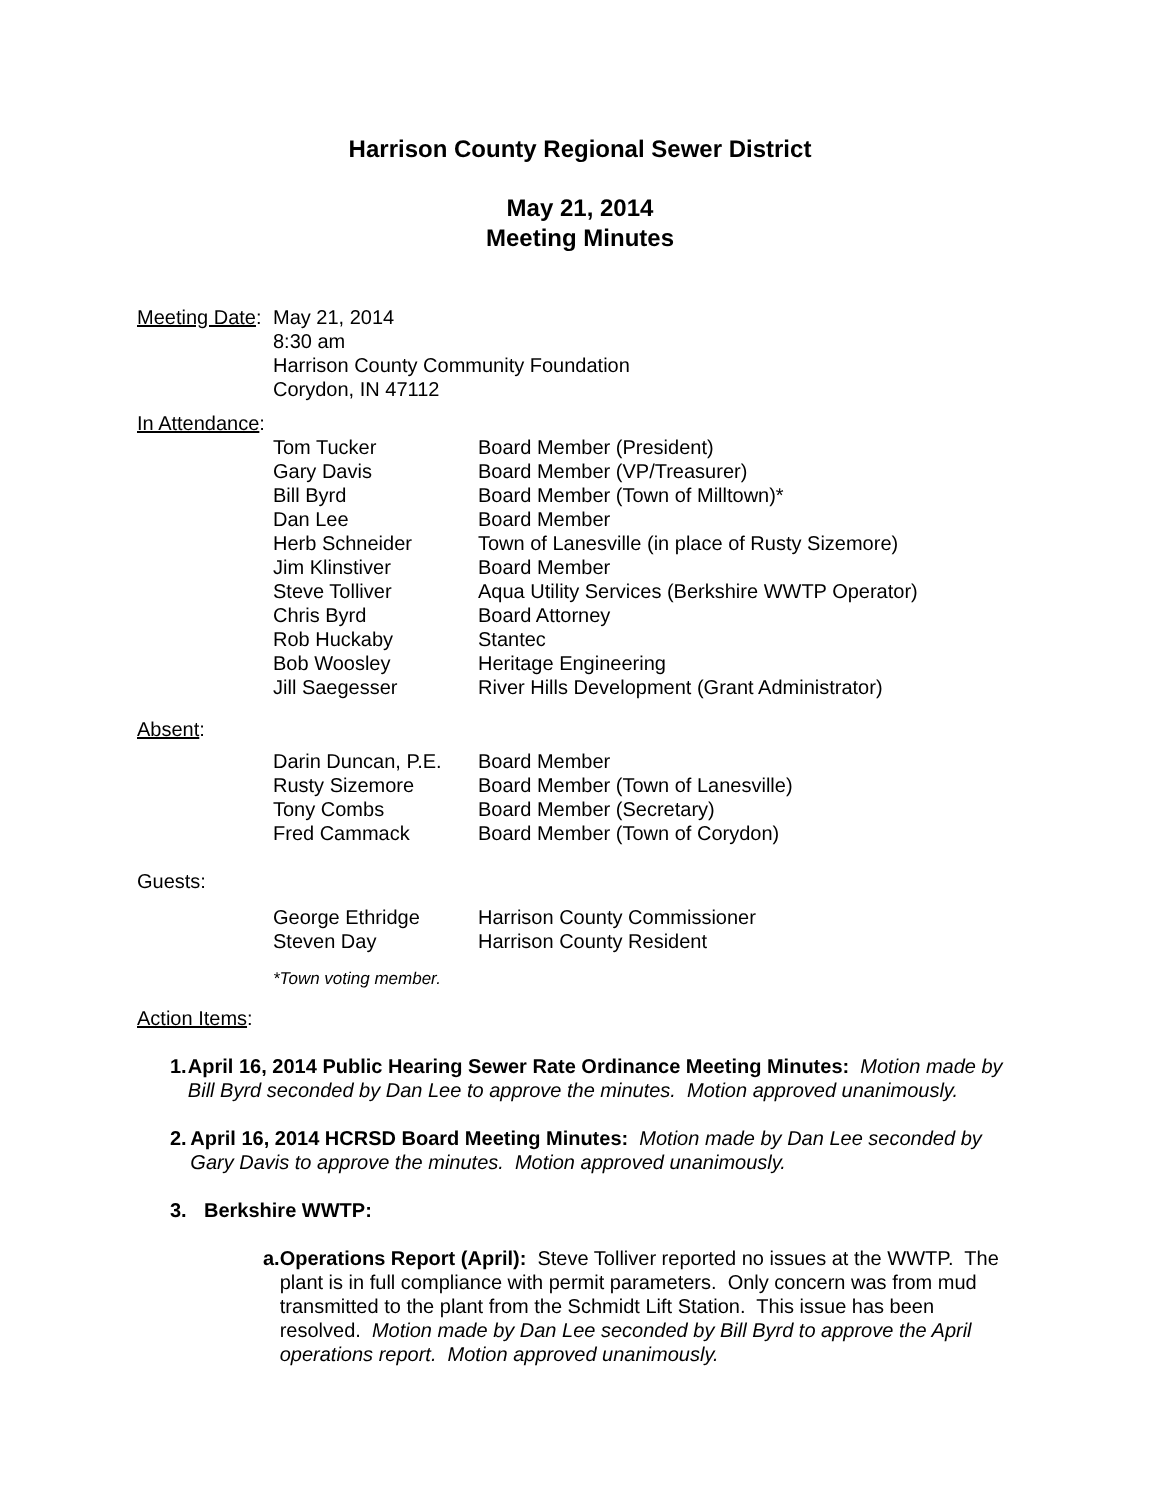Harrison County Regional Sewer District
May 21, 2014
Meeting Minutes
Meeting Date:
May 21, 2014
8:30 am
Harrison County Community Foundation
Corydon, IN 47112
In Attendance:
| Tom Tucker | Board Member (President) |
| Gary Davis | Board Member (VP/Treasurer) |
| Bill Byrd | Board Member (Town of Milltown)* |
| Dan Lee | Board Member |
| Herb Schneider | Town of Lanesville (in place of Rusty Sizemore) |
| Jim Klinstiver | Board Member |
| Steve Tolliver | Aqua Utility Services (Berkshire WWTP Operator) |
| Chris Byrd | Board Attorney |
| Rob Huckaby | Stantec |
| Bob Woosley | Heritage Engineering |
| Jill Saegesser | River Hills Development (Grant Administrator) |
Absent:
| Darin Duncan, P.E. | Board Member |
| Rusty Sizemore | Board Member (Town of Lanesville) |
| Tony Combs | Board Member (Secretary) |
| Fred Cammack | Board Member (Town of Corydon) |
Guests:
| George Ethridge | Harrison County Commissioner |
| Steven Day | Harrison County Resident |
*Town voting member.
Action Items:
1. April 16, 2014 Public Hearing Sewer Rate Ordinance Meeting Minutes: Motion made by Bill Byrd seconded by Dan Lee to approve the minutes. Motion approved unanimously.
2. April 16, 2014 HCRSD Board Meeting Minutes: Motion made by Dan Lee seconded by Gary Davis to approve the minutes. Motion approved unanimously.
3. Berkshire WWTP:
a. Operations Report (April): Steve Tolliver reported no issues at the WWTP. The plant is in full compliance with permit parameters. Only concern was from mud transmitted to the plant from the Schmidt Lift Station. This issue has been resolved. Motion made by Dan Lee seconded by Bill Byrd to approve the April operations report. Motion approved unanimously.